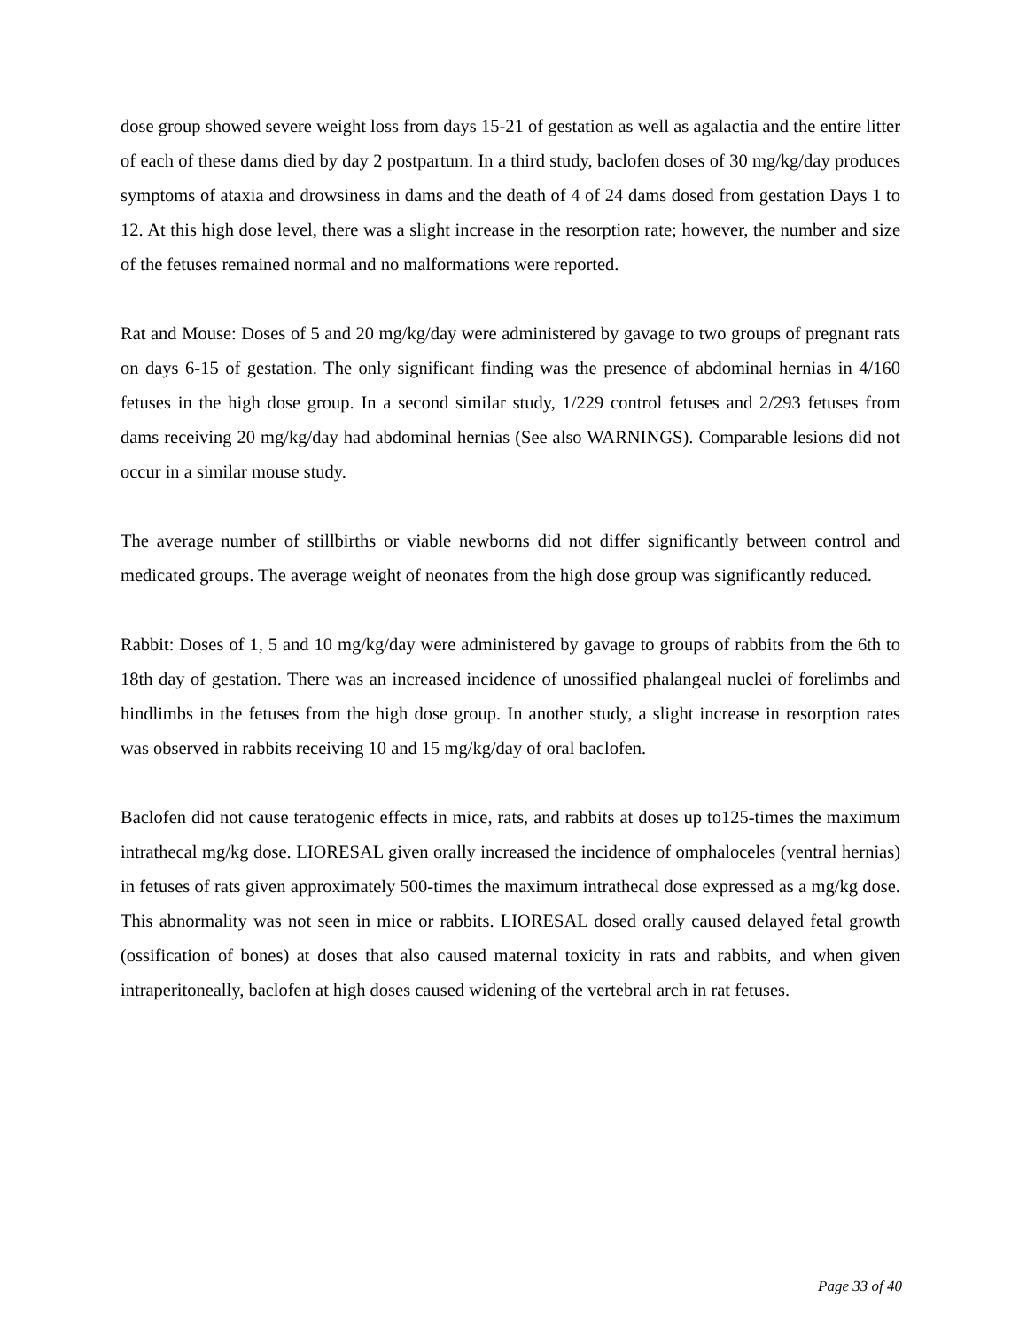dose group showed severe weight loss from days 15-21 of gestation as well as agalactia and the entire litter of each of these dams died by day 2 postpartum. In a third study, baclofen doses of 30 mg/kg/day produces symptoms of ataxia and drowsiness in dams and the death of 4 of 24 dams dosed from gestation Days 1 to 12. At this high dose level, there was a slight increase in the resorption rate; however, the number and size of the fetuses remained normal and no malformations were reported.
Rat and Mouse: Doses of 5 and 20 mg/kg/day were administered by gavage to two groups of pregnant rats on days 6-15 of gestation. The only significant finding was the presence of abdominal hernias in 4/160 fetuses in the high dose group. In a second similar study, 1/229 control fetuses and 2/293 fetuses from dams receiving 20 mg/kg/day had abdominal hernias (See also WARNINGS). Comparable lesions did not occur in a similar mouse study.
The average number of stillbirths or viable newborns did not differ significantly between control and medicated groups. The average weight of neonates from the high dose group was significantly reduced.
Rabbit: Doses of 1, 5 and 10 mg/kg/day were administered by gavage to groups of rabbits from the 6th to 18th day of gestation. There was an increased incidence of unossified phalangeal nuclei of forelimbs and hindlimbs in the fetuses from the high dose group. In another study, a slight increase in resorption rates was observed in rabbits receiving 10 and 15 mg/kg/day of oral baclofen.
Baclofen did not cause teratogenic effects in mice, rats, and rabbits at doses up to125-times the maximum intrathecal mg/kg dose. LIORESAL given orally increased the incidence of omphaloceles (ventral hernias) in fetuses of rats given approximately 500-times the maximum intrathecal dose expressed as a mg/kg dose. This abnormality was not seen in mice or rabbits. LIORESAL dosed orally caused delayed fetal growth (ossification of bones) at doses that also caused maternal toxicity in rats and rabbits, and when given intraperitoneally, baclofen at high doses caused widening of the vertebral arch in rat fetuses.
Page 33 of 40